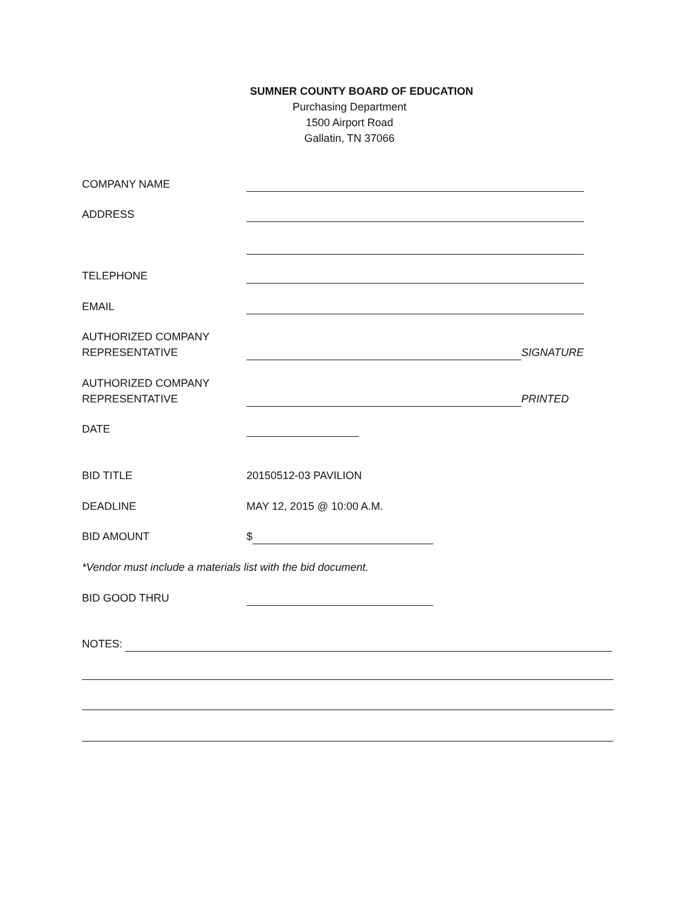SUMNER COUNTY BOARD OF EDUCATION
Purchasing Department
1500 Airport Road
Gallatin, TN 37066
COMPANY NAME
ADDRESS
TELEPHONE
EMAIL
AUTHORIZED COMPANY
REPRESENTATIVE
SIGNATURE
AUTHORIZED COMPANY
REPRESENTATIVE
PRINTED
DATE
BID TITLE 20150512-03 PAVILION
DEADLINE MAY 12, 2015 @ 10:00 A.M.
BID AMOUNT $
*Vendor must include a materials list with the bid document.
BID GOOD THRU
NOTES: